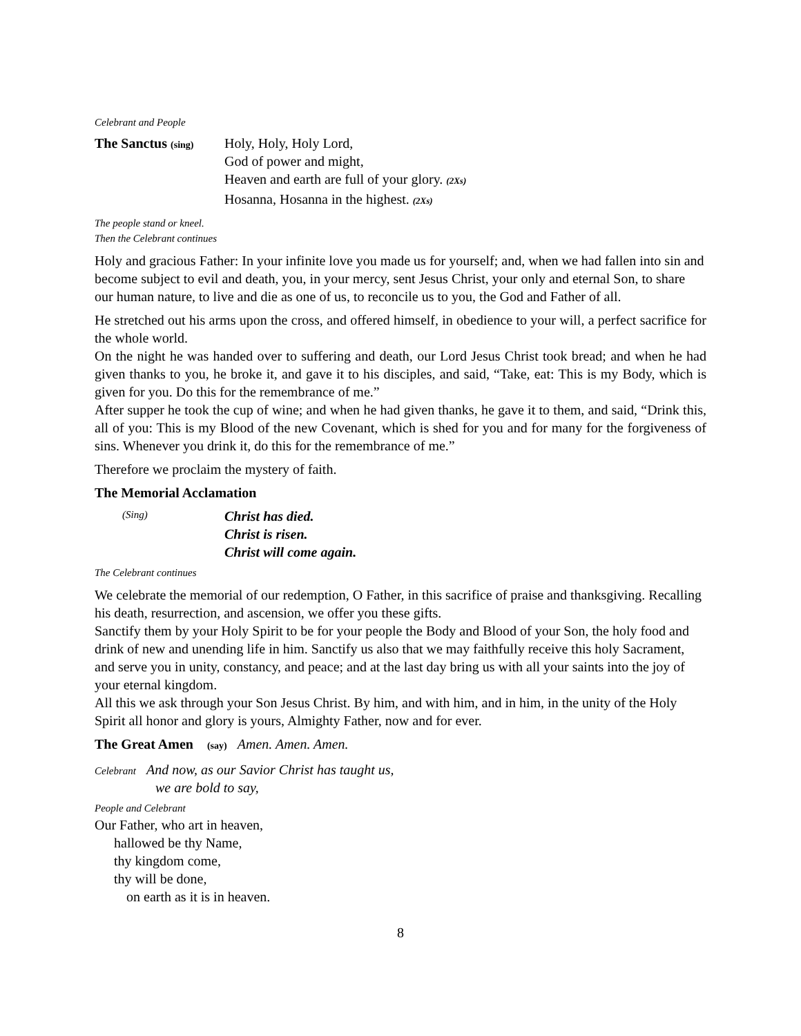Celebrant and People
The Sanctus (sing)
Holy, Holy, Holy Lord,
God of power and might,
Heaven and earth are full of your glory. (2Xs)
Hosanna, Hosanna in the highest. (2Xs)
The people stand or kneel.
Then the Celebrant continues
Holy and gracious Father: In your infinite love you made us for yourself; and, when we had fallen into sin and become subject to evil and death, you, in your mercy, sent Jesus Christ, your only and eternal Son, to share our human nature, to live and die as one of us, to reconcile us to you, the God and Father of all.
He stretched out his arms upon the cross, and offered himself, in obedience to your will, a perfect sacrifice for the whole world.
On the night he was handed over to suffering and death, our Lord Jesus Christ took bread; and when he had given thanks to you, he broke it, and gave it to his disciples, and said, “Take, eat: This is my Body, which is given for you. Do this for the remembrance of me.”
After supper he took the cup of wine; and when he had given thanks, he gave it to them, and said, “Drink this, all of you: This is my Blood of the new Covenant, which is shed for you and for many for the forgiveness of sins. Whenever you drink it, do this for the remembrance of me.”
Therefore we proclaim the mystery of faith.
The Memorial Acclamation
(Sing)
Christ has died.
Christ is risen.
Christ will come again.
The Celebrant continues
We celebrate the memorial of our redemption, O Father, in this sacrifice of praise and thanksgiving. Recalling his death, resurrection, and ascension, we offer you these gifts.
Sanctify them by your Holy Spirit to be for your people the Body and Blood of your Son, the holy food and drink of new and unending life in him. Sanctify us also that we may faithfully receive this holy Sacrament, and serve you in unity, constancy, and peace; and at the last day bring us with all your saints into the joy of your eternal kingdom.
All this we ask through your Son Jesus Christ. By him, and with him, and in him, in the unity of the Holy Spirit all honor and glory is yours, Almighty Father, now and for ever.
The Great Amen (say) Amen. Amen. Amen.
Celebrant And now, as our Savior Christ has taught us,
we are bold to say,
People and Celebrant
Our Father, who art in heaven,
hallowed be thy Name,
thy kingdom come,
thy will be done,
on earth as it is in heaven.
8